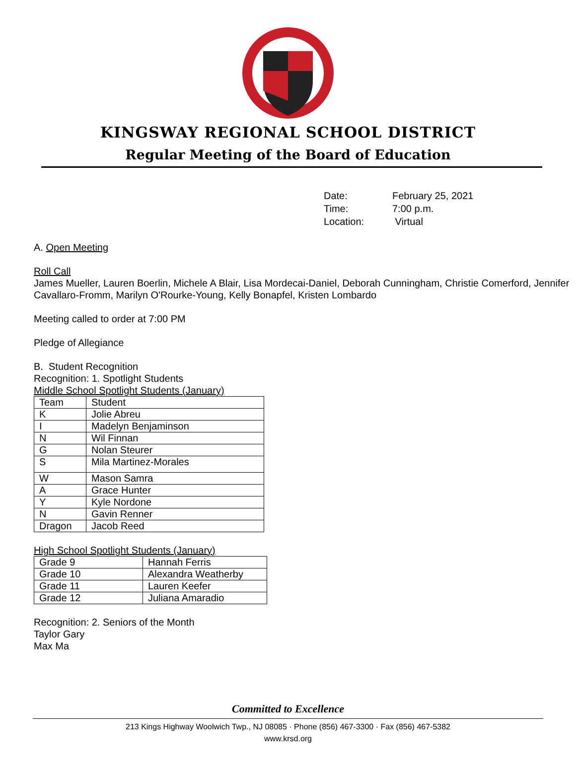KINGSWAY REGIONAL SCHOOL DISTRICT
Regular Meeting of the Board of Education
| Date: | February 25, 2021 |
| Time: | 7:00 p.m. |
| Location: | Virtual |
A. Open Meeting
Roll Call
James Mueller, Lauren Boerlin, Michele A Blair, Lisa Mordecai-Daniel, Deborah Cunningham, Christie Comerford, Jennifer Cavallaro-Fromm, Marilyn O'Rourke-Young, Kelly Bonapfel, Kristen Lombardo
Meeting called to order at 7:00 PM
Pledge of Allegiance
B. Student Recognition
Recognition: 1. Spotlight Students
Middle School Spotlight Students (January)
| Team | Student |
| K | Jolie Abreu |
| I | Madelyn Benjaminson |
| N | Wil Finnan |
| G | Nolan Steurer |
| S | Mila Martinez-Morales |
| W | Mason Samra |
| A | Grace Hunter |
| Y | Kyle Nordone |
| N | Gavin Renner |
| Dragon | Jacob Reed |
High School Spotlight Students (January)
| Grade 9 | Hannah Ferris |
| Grade 10 | Alexandra Weatherby |
| Grade 11 | Lauren Keefer |
| Grade 12 | Juliana Amaradio |
Recognition: 2. Seniors of the Month
Taylor Gary
Max Ma
Committed to Excellence
213 Kings Highway Woolwich Twp., NJ 08085 · Phone (856) 467-3300 · Fax (856) 467-5382
www.krsd.org